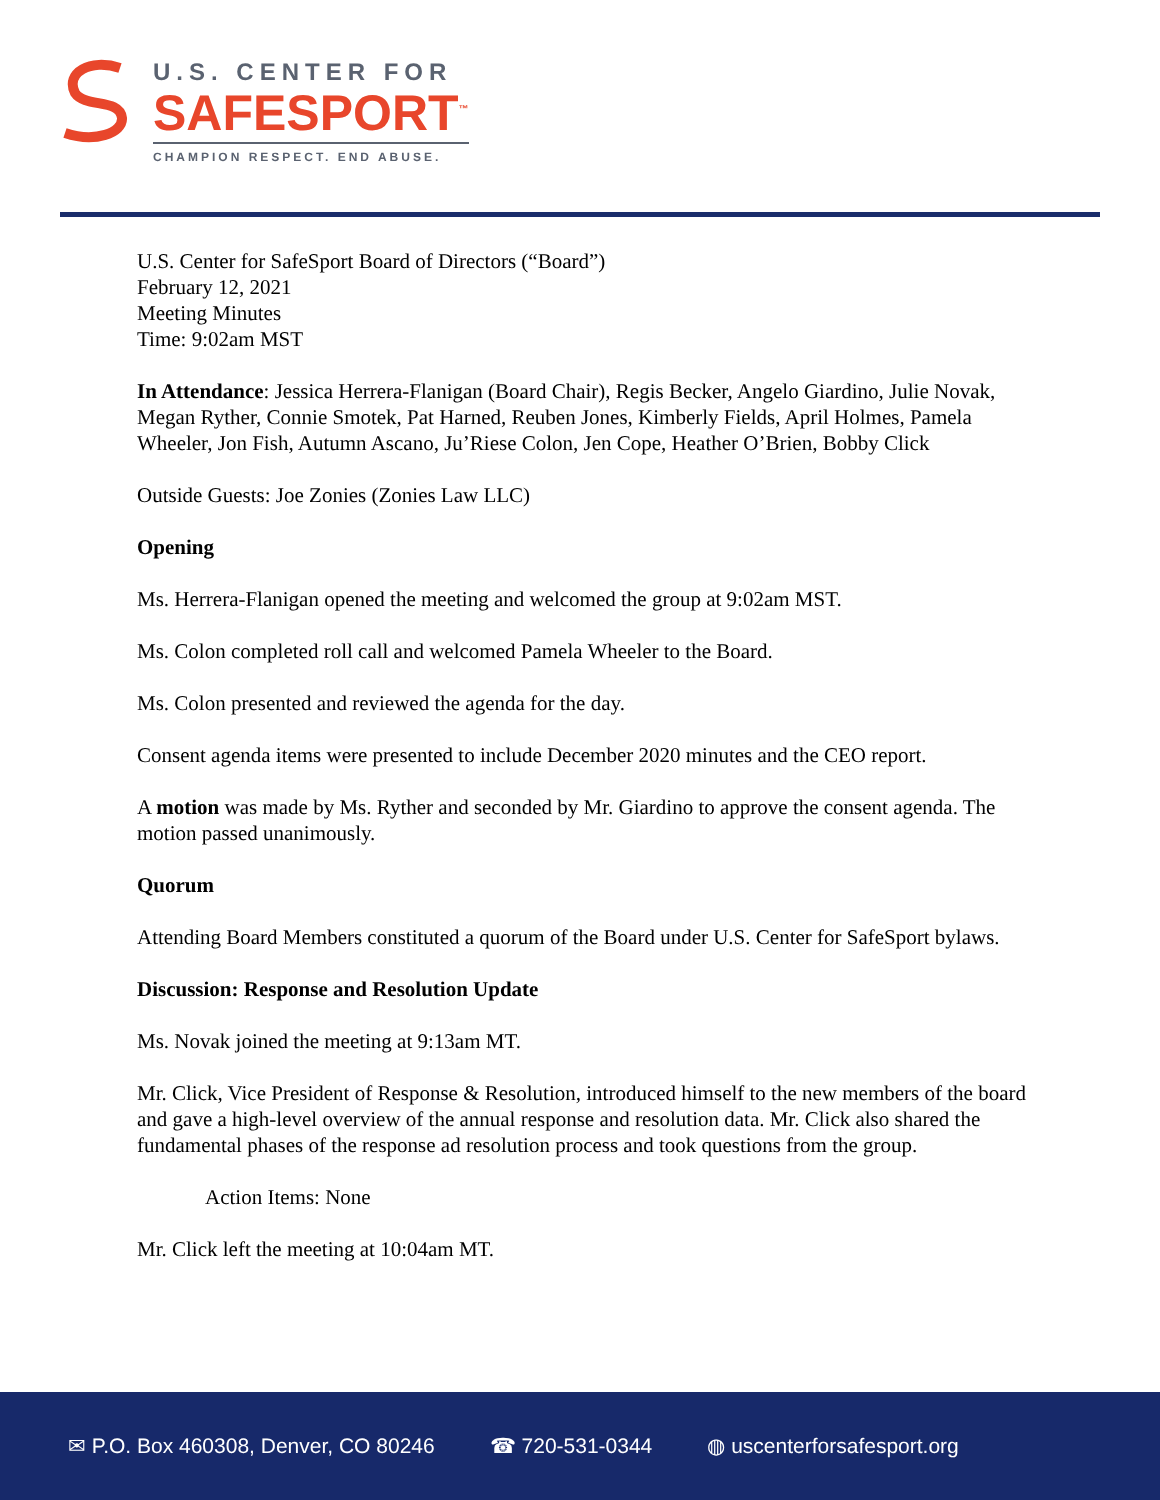U.S. CENTER FOR
SAFESPORT<sup>™</sup>
CHAMPION RESPECT. END ABUSE.
U.S. Center for SafeSport Board of Directors (“Board”)
February 12, 2021
Meeting Minutes
Time: 9:02am MST
In Attendance: Jessica Herrera-Flanigan (Board Chair), Regis Becker, Angelo Giardino, Julie Novak, Megan Ryther, Connie Smotek, Pat Harned, Reuben Jones, Kimberly Fields, April Holmes, Pamela Wheeler, Jon Fish, Autumn Ascano, Ju’Riese Colon, Jen Cope, Heather O’Brien, Bobby Click
Outside Guests: Joe Zonies (Zonies Law LLC)
Opening
Ms. Herrera-Flanigan opened the meeting and welcomed the group at 9:02am MST.
Ms. Colon completed roll call and welcomed Pamela Wheeler to the Board.
Ms. Colon presented and reviewed the agenda for the day.
Consent agenda items were presented to include December 2020 minutes and the CEO report.
A motion was made by Ms. Ryther and seconded by Mr. Giardino to approve the consent agenda. The motion passed unanimously.
Quorum
Attending Board Members constituted a quorum of the Board under U.S. Center for SafeSport bylaws.
Discussion: Response and Resolution Update
Ms. Novak joined the meeting at 9:13am MT.
Mr. Click, Vice President of Response & Resolution, introduced himself to the new members of the board and gave a high-level overview of the annual response and resolution data. Mr. Click also shared the fundamental phases of the response ad resolution process and took questions from the group.
Action Items: None
Mr. Click left the meeting at 10:04am MT.
✉ P.O. Box 460308, Denver, CO 80246 ☎ 720-531-0344 ◍ uscenterforsafesport.org